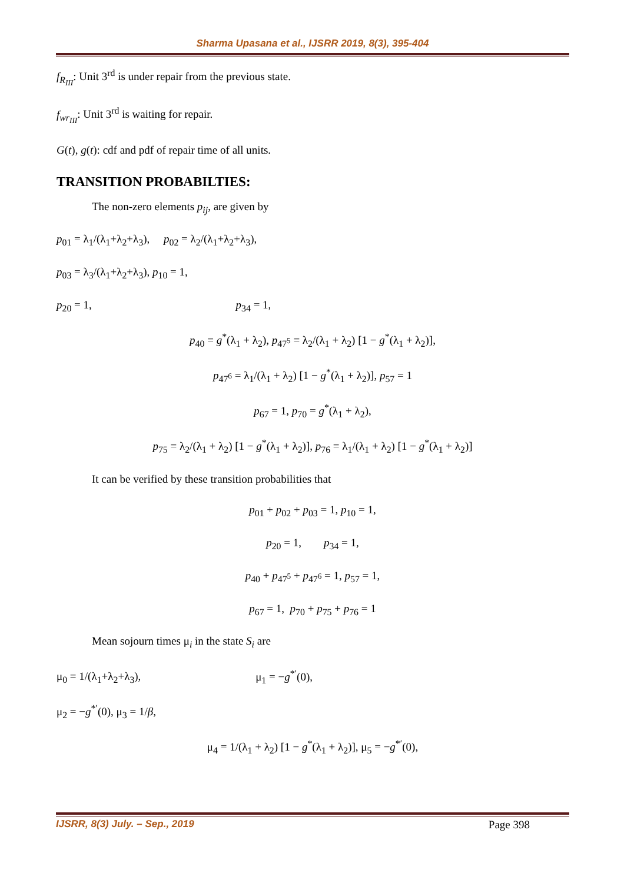Sharma Upasana et al., IJSRR 2019, 8(3), 395-404
f<sub>R<sub>III</sub></sub>: Unit 3<sup>rd</sup> is under repair from the previous state.
f<sub>wr<sub>III</sub></sub>: Unit 3<sup>rd</sup> is waiting for repair.
G(t), g(t): cdf and pdf of repair time of all units.
TRANSITION PROBABILTIES:
The non-zero elements p<sub>ij</sub>, are given by
p<sub>01</sub> = λ<sub>1</sub>/(λ<sub>1</sub>+λ<sub>2</sub>+λ<sub>3</sub>), p<sub>02</sub> = λ<sub>2</sub>/(λ<sub>1</sub>+λ<sub>2</sub>+λ<sub>3</sub>),
p<sub>03</sub> = λ<sub>3</sub>/(λ<sub>1</sub>+λ<sub>2</sub>+λ<sub>3</sub>), p<sub>10</sub> = 1,
p<sub>20</sub> = 1, p<sub>34</sub> = 1,
p<sub>40</sub> = g<sup>*</sup>(λ<sub>1</sub> + λ<sub>2</sub>), p<sub>47<sup>5</sup></sub> = λ<sub>2</sub>/(λ<sub>1</sub> + λ<sub>2</sub>) [1 − g<sup>*</sup>(λ<sub>1</sub> + λ<sub>2</sub>)],
p<sub>47<sup>6</sup></sub> = λ<sub>1</sub>/(λ<sub>1</sub> + λ<sub>2</sub>) [1 − g<sup>*</sup>(λ<sub>1</sub> + λ<sub>2</sub>)], p<sub>57</sub> = 1
p<sub>67</sub> = 1, p<sub>70</sub> = g<sup>*</sup>(λ<sub>1</sub> + λ<sub>2</sub>),
p<sub>75</sub> = λ<sub>2</sub>/(λ<sub>1</sub> + λ<sub>2</sub>) [1 − g<sup>*</sup>(λ<sub>1</sub> + λ<sub>2</sub>)], p<sub>76</sub> = λ<sub>1</sub>/(λ<sub>1</sub> + λ<sub>2</sub>) [1 − g<sup>*</sup>(λ<sub>1</sub> + λ<sub>2</sub>)]
It can be verified by these transition probabilities that
p<sub>01</sub> + p<sub>02</sub> + p<sub>03</sub> = 1, p<sub>10</sub> = 1,
p<sub>20</sub> = 1, p<sub>34</sub> = 1,
p<sub>40</sub> + p<sub>47<sup>5</sup></sub> + p<sub>47<sup>6</sup></sub> = 1, p<sub>57</sub> = 1,
p<sub>67</sub> = 1, p<sub>70</sub> + p<sub>75</sub> + p<sub>76</sub> = 1
Mean sojourn times μ<sub>i</sub> in the state S<sub>i</sub> are
μ<sub>0</sub> = 1/(λ<sub>1</sub>+λ<sub>2</sub>+λ<sub>3</sub>), μ<sub>1</sub> = −g<sup>*′</sup>(0),
μ<sub>2</sub> = −g<sup>*′</sup>(0), μ<sub>3</sub> = 1/β,
μ<sub>4</sub> = 1/(λ<sub>1</sub> + λ<sub>2</sub>) [1 − g<sup>*</sup>(λ<sub>1</sub> + λ<sub>2</sub>)], μ<sub>5</sub> = −g<sup>*′</sup>(0),
IJSRR, 8(3) July. – Sep., 2019 Page 398